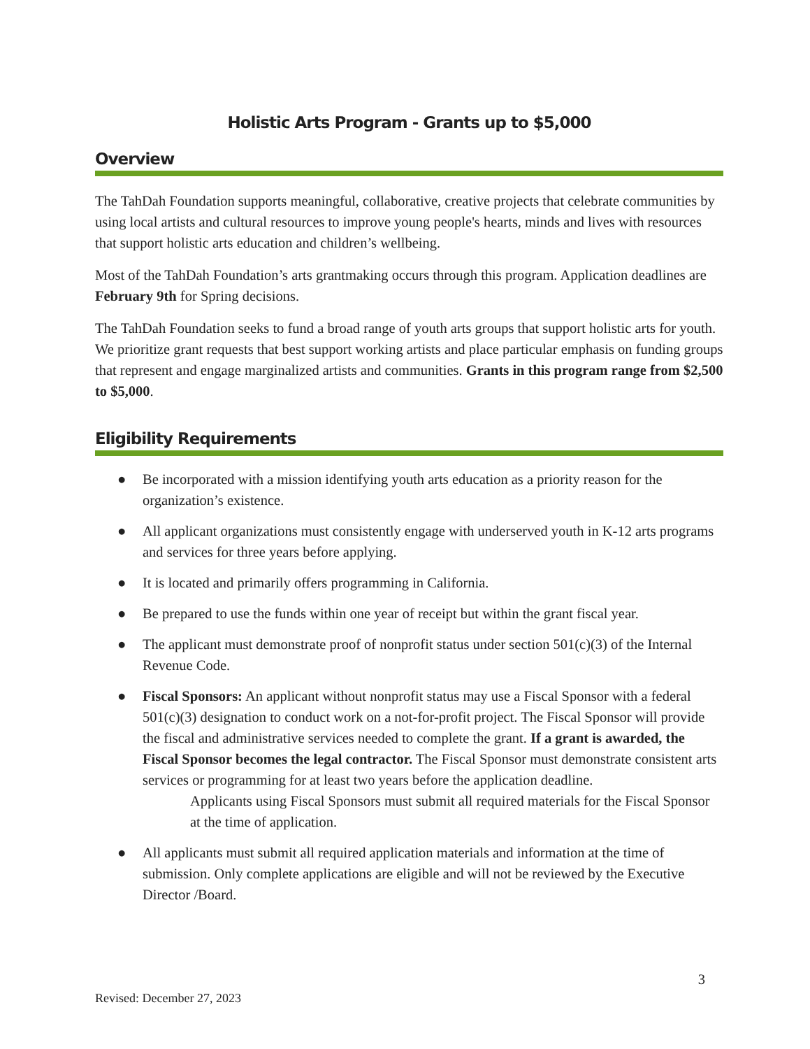Holistic Arts Program - Grants up to $5,000
Overview
The TahDah Foundation supports meaningful, collaborative, creative projects that celebrate communities by using local artists and cultural resources to improve young people's hearts, minds and lives with resources that support holistic arts education and children’s wellbeing.
Most of the TahDah Foundation’s arts grantmaking occurs through this program. Application deadlines are February 9th for Spring decisions.
The TahDah Foundation seeks to fund a broad range of youth arts groups that support holistic arts for youth. We prioritize grant requests that best support working artists and place particular emphasis on funding groups that represent and engage marginalized artists and communities. Grants in this program range from $2,500 to $5,000.
Eligibility Requirements
● Be incorporated with a mission identifying youth arts education as a priority reason for the organization’s existence.
● All applicant organizations must consistently engage with underserved youth in K-12 arts programs and services for three years before applying.
● It is located and primarily offers programming in California.
● Be prepared to use the funds within one year of receipt but within the grant fiscal year.
● The applicant must demonstrate proof of nonprofit status under section 501(c)(3) of the Internal Revenue Code.
● Fiscal Sponsors: An applicant without nonprofit status may use a Fiscal Sponsor with a federal 501(c)(3) designation to conduct work on a not-for-profit project. The Fiscal Sponsor will provide the fiscal and administrative services needed to complete the grant. If a grant is awarded, the Fiscal Sponsor becomes the legal contractor. The Fiscal Sponsor must demonstrate consistent arts services or programming for at least two years before the application deadline.
Applicants using Fiscal Sponsors must submit all required materials for the Fiscal Sponsor at the time of application.
● All applicants must submit all required application materials and information at the time of submission. Only complete applications are eligible and will not be reviewed by the Executive Director /Board.
3
Revised: December 27, 2023